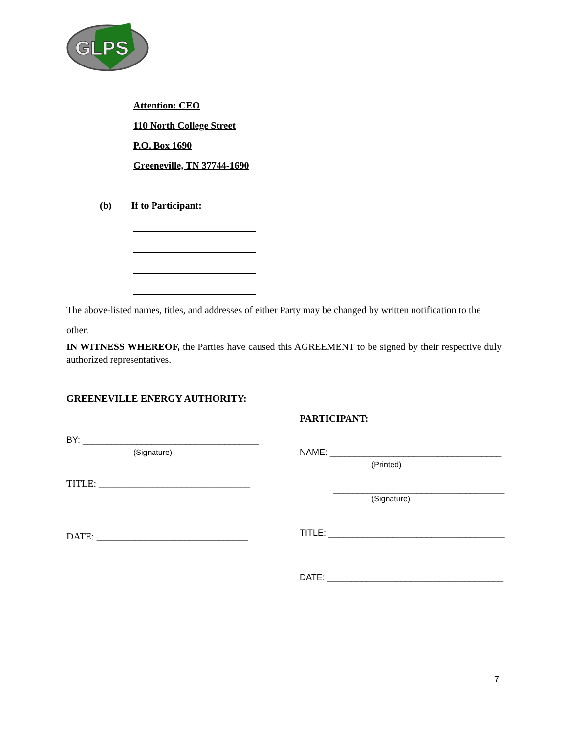GLPS
Attention: CEO
110 North College Street
P.O. Box 1690
Greeneville, TN 37744-1690
(b) If to Participant:
The above-listed names, titles, and addresses of either Party may be changed by written notification to the other.
IN WITNESS WHEREOF, the Parties have caused this AGREEMENT to be signed by their respective duly authorized representatives.
GREENEVILLE ENERGY AUTHORITY:
PARTICIPANT:
BY: ____________________________________
(Signature)
TITLE: _______________________________
DATE: _______________________________
NAME: ___________________________________
(Printed)
___________________________________
(Signature)
TITLE: ____________________________________
DATE: ____________________________________
7